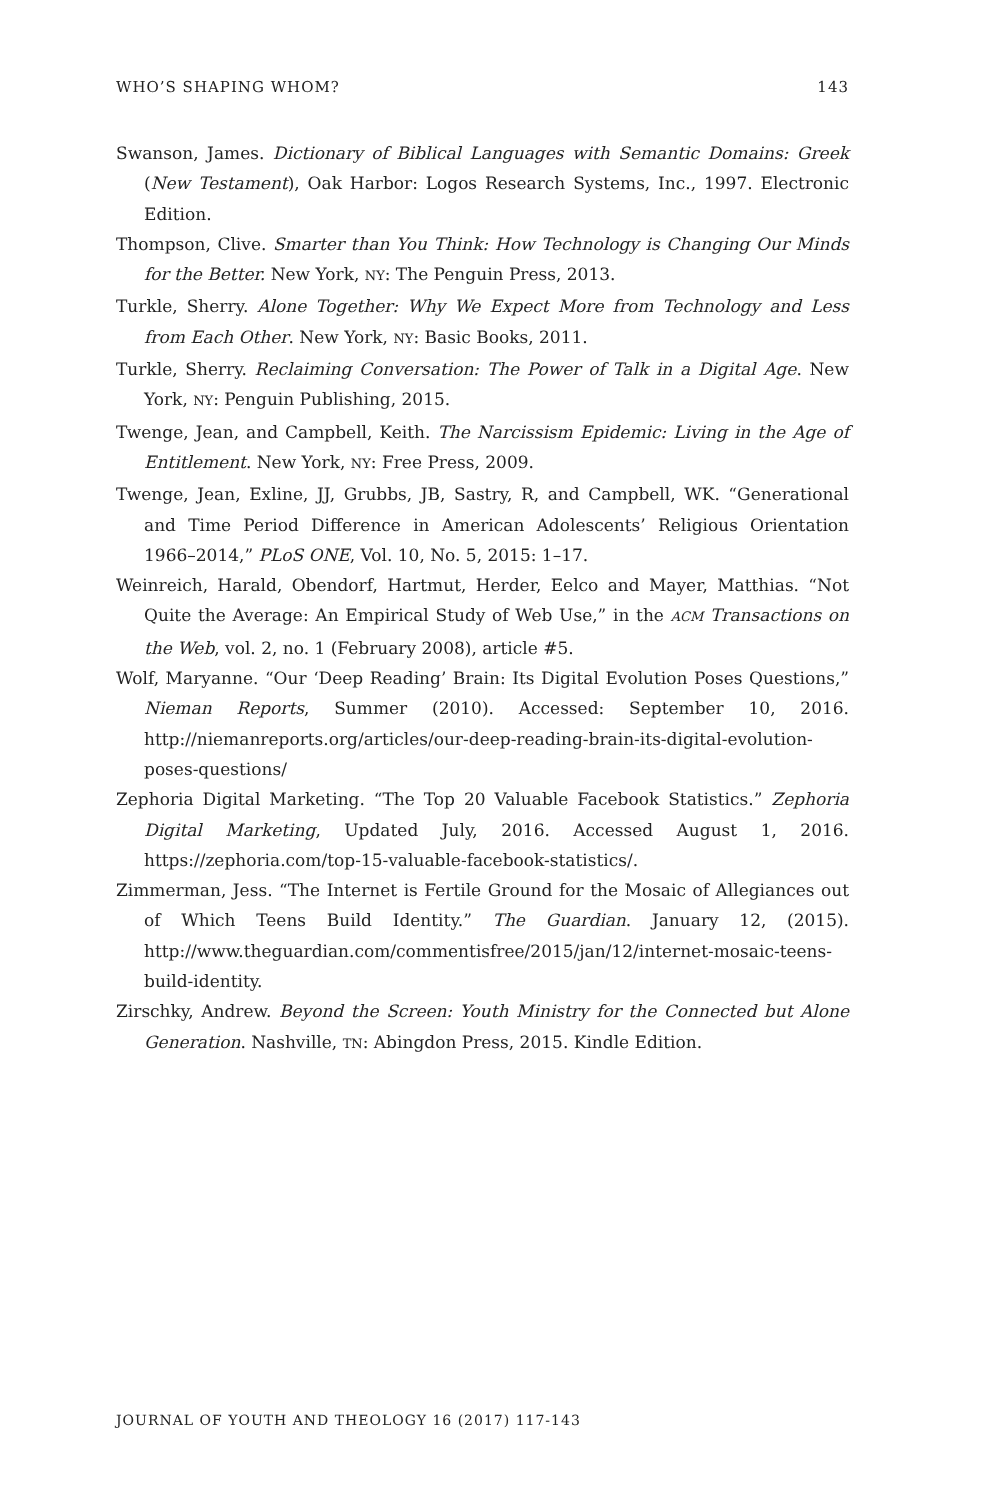WHO’S SHAPING WHOM? 143
Swanson, James. Dictionary of Biblical Languages with Semantic Domains: Greek (New Testament), Oak Harbor: Logos Research Systems, Inc., 1997. Electronic Edition.
Thompson, Clive. Smarter than You Think: How Technology is Changing Our Minds for the Better. New York, NY: The Penguin Press, 2013.
Turkle, Sherry. Alone Together: Why We Expect More from Technology and Less from Each Other. New York, NY: Basic Books, 2011.
Turkle, Sherry. Reclaiming Conversation: The Power of Talk in a Digital Age. New York, NY: Penguin Publishing, 2015.
Twenge, Jean, and Campbell, Keith. The Narcissism Epidemic: Living in the Age of Entitlement. New York, NY: Free Press, 2009.
Twenge, Jean, Exline, JJ, Grubbs, JB, Sastry, R, and Campbell, WK. “Generational and Time Period Difference in American Adolescents’ Religious Orientation 1966–2014,” PLoS ONE, Vol. 10, No. 5, 2015: 1–17.
Weinreich, Harald, Obendorf, Hartmut, Herder, Eelco and Mayer, Matthias. “Not Quite the Average: An Empirical Study of Web Use,” in the ACM Transactions on the Web, vol. 2, no. 1 (February 2008), article #5.
Wolf, Maryanne. “Our ‘Deep Reading’ Brain: Its Digital Evolution Poses Questions,” Nieman Reports, Summer (2010). Accessed: September 10, 2016. http://niemanreports.org/articles/our-deep-reading-brain-its-digital-evolution-poses-questions/
Zephoria Digital Marketing. “The Top 20 Valuable Facebook Statistics.” Zephoria Digital Marketing, Updated July, 2016. Accessed August 1, 2016. https://zephoria.com/top-15-valuable-facebook-statistics/.
Zimmerman, Jess. “The Internet is Fertile Ground for the Mosaic of Allegiances out of Which Teens Build Identity.” The Guardian. January 12, (2015). http://www.theguardian.com/commentisfree/2015/jan/12/internet-mosaic-teens-build-identity.
Zirschky, Andrew. Beyond the Screen: Youth Ministry for the Connected but Alone Generation. Nashville, TN: Abingdon Press, 2015. Kindle Edition.
JOURNAL OF YOUTH AND THEOLOGY 16 (2017) 117-143